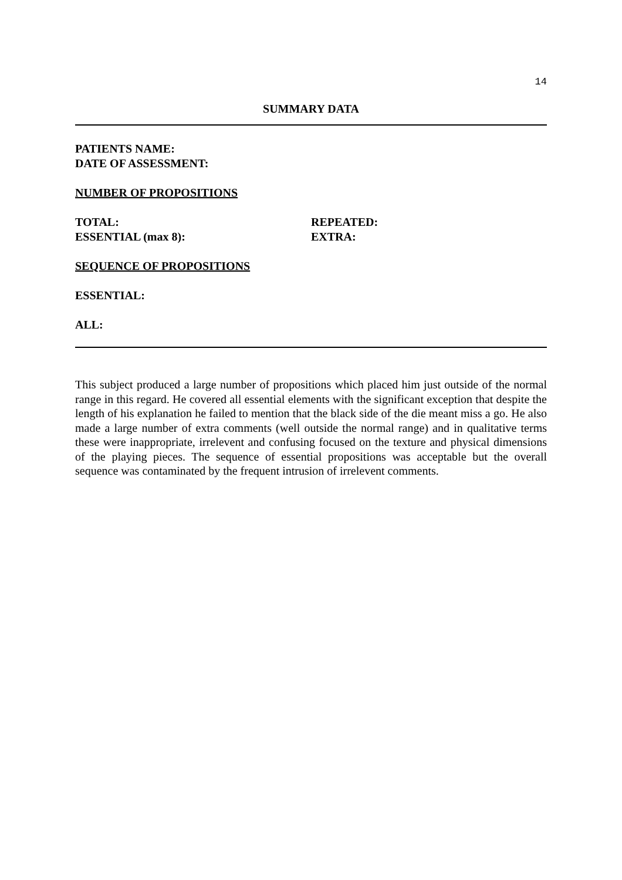14
SUMMARY DATA
PATIENTS NAME:
DATE OF ASSESSMENT:
NUMBER OF PROPOSITIONS
TOTAL: REPEATED:
ESSENTIAL (max 8): EXTRA:
SEQUENCE OF PROPOSITIONS
ESSENTIAL:
ALL:
This subject produced a large number of propositions which placed him just outside of the normal range in this regard. He covered all essential elements with the significant exception that despite the length of his explanation he failed to mention that the black side of the die meant miss a go. He also made a large number of extra comments (well outside the normal range) and in qualitative terms these were inappropriate, irrelevent and confusing focused on the texture and physical dimensions of the playing pieces. The sequence of essential propositions was acceptable but the overall sequence was contaminated by the frequent intrusion of irrelevent comments.